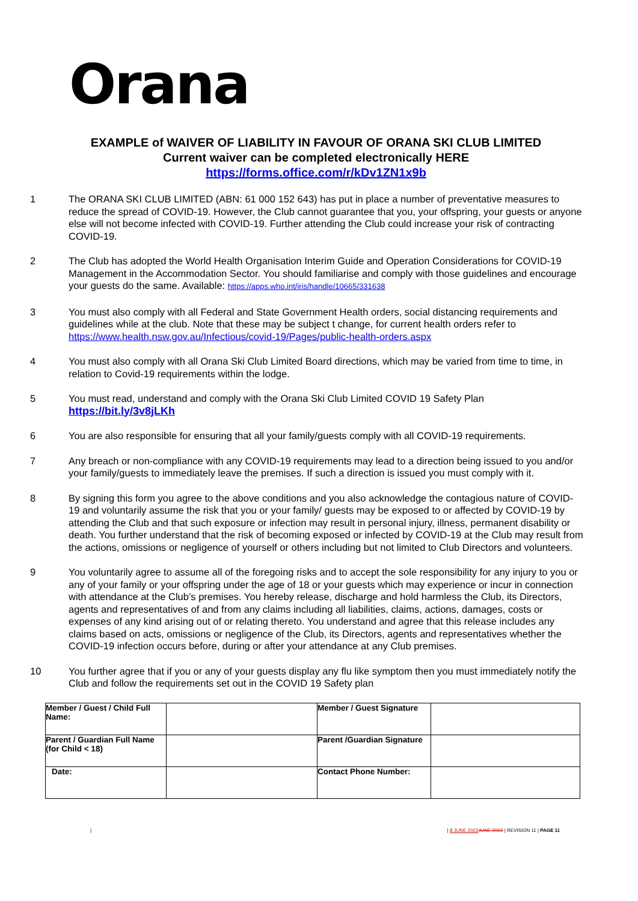Orana
EXAMPLE of WAIVER OF LIABILITY IN FAVOUR OF ORANA SKI CLUB LIMITED
Current waiver can be completed electronically HERE
https://forms.office.com/r/kDv1ZN1x9b
1 The ORANA SKI CLUB LIMITED (ABN: 61 000 152 643) has put in place a number of preventative measures to reduce the spread of COVID-19. However, the Club cannot guarantee that you, your offspring, your guests or anyone else will not become infected with COVID-19. Further attending the Club could increase your risk of contracting COVID-19.
2 The Club has adopted the World Health Organisation Interim Guide and Operation Considerations for COVID-19 Management in the Accommodation Sector. You should familiarise and comply with those guidelines and encourage your guests do the same. Available: https://apps.who.int/iris/handle/10665/331638
3 You must also comply with all Federal and State Government Health orders, social distancing requirements and guidelines while at the club. Note that these may be subject t change, for current health orders refer to https://www.health.nsw.gov.au/Infectious/covid-19/Pages/public-health-orders.aspx
4 You must also comply with all Orana Ski Club Limited Board directions, which may be varied from time to time, in relation to Covid-19 requirements within the lodge.
5 You must read, understand and comply with the Orana Ski Club Limited COVID 19 Safety Plan
https://bit.ly/3v8jLKh
6 You are also responsible for ensuring that all your family/guests comply with all COVID-19 requirements.
7 Any breach or non-compliance with any COVID-19 requirements may lead to a direction being issued to you and/or your family/guests to immediately leave the premises. If such a direction is issued you must comply with it.
8 By signing this form you agree to the above conditions and you also acknowledge the contagious nature of COVID-19 and voluntarily assume the risk that you or your family/ guests may be exposed to or affected by COVID-19 by attending the Club and that such exposure or infection may result in personal injury, illness, permanent disability or death. You further understand that the risk of becoming exposed or infected by COVID-19 at the Club may result from the actions, omissions or negligence of yourself or others including but not limited to Club Directors and volunteers.
9 You voluntarily agree to assume all of the foregoing risks and to accept the sole responsibility for any injury to you or any of your family or your offspring under the age of 18 or your guests which may experience or incur in connection with attendance at the Club’s premises. You hereby release, discharge and hold harmless the Club, its Directors, agents and representatives of and from any claims including all liabilities, claims, actions, damages, costs or expenses of any kind arising out of or relating thereto. You understand and agree that this release includes any claims based on acts, omissions or negligence of the Club, its Directors, agents and representatives whether the COVID-19 infection occurs before, during or after your attendance at any Club premises.
10 You further agree that if you or any of your guests display any flu like symptom then you must immediately notify the Club and follow the requirements set out in the COVID 19 Safety plan
| Member / Guest / Child Full Name: | | Member / Guest Signature | |
| Parent / Guardian Full Name (for Child < 18) | | Parent /Guardian Signature | |
| Date: | | Contact Phone Number: | |
| | 8 JUNE 2022 JUNE 2022 | REVISION 11 | PAGE 11